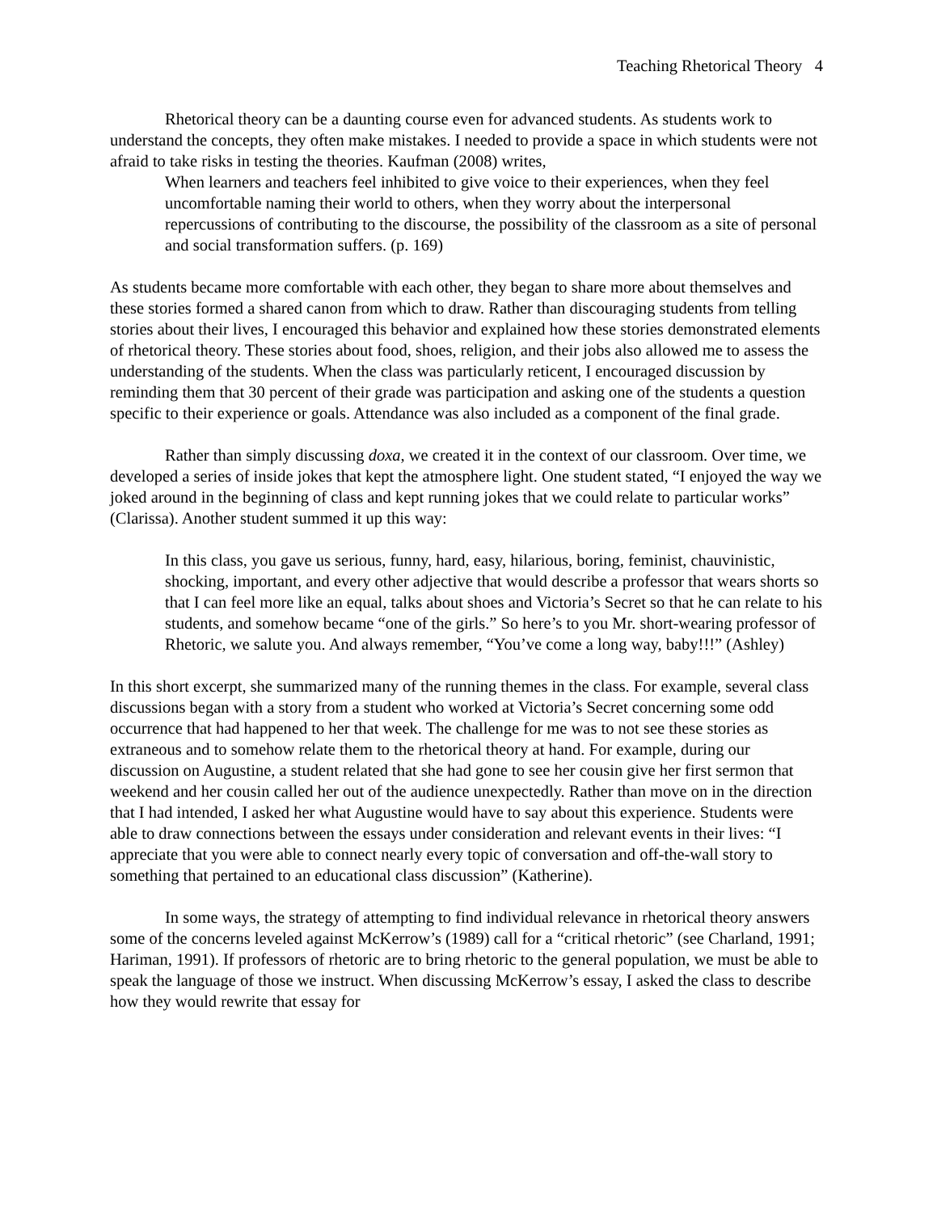Teaching Rhetorical Theory 4
Rhetorical theory can be a daunting course even for advanced students. As students work to understand the concepts, they often make mistakes. I needed to provide a space in which students were not afraid to take risks in testing the theories. Kaufman (2008) writes,
When learners and teachers feel inhibited to give voice to their experiences, when they feel uncomfortable naming their world to others, when they worry about the interpersonal repercussions of contributing to the discourse, the possibility of the classroom as a site of personal and social transformation suffers. (p. 169)
As students became more comfortable with each other, they began to share more about themselves and these stories formed a shared canon from which to draw. Rather than discouraging students from telling stories about their lives, I encouraged this behavior and explained how these stories demonstrated elements of rhetorical theory. These stories about food, shoes, religion, and their jobs also allowed me to assess the understanding of the students. When the class was particularly reticent, I encouraged discussion by reminding them that 30 percent of their grade was participation and asking one of the students a question specific to their experience or goals. Attendance was also included as a component of the final grade.
Rather than simply discussing doxa, we created it in the context of our classroom. Over time, we developed a series of inside jokes that kept the atmosphere light. One student stated, “I enjoyed the way we joked around in the beginning of class and kept running jokes that we could relate to particular works” (Clarissa). Another student summed it up this way:
In this class, you gave us serious, funny, hard, easy, hilarious, boring, feminist, chauvinistic, shocking, important, and every other adjective that would describe a professor that wears shorts so that I can feel more like an equal, talks about shoes and Victoria’s Secret so that he can relate to his students, and somehow became “one of the girls.” So here’s to you Mr. short-wearing professor of Rhetoric, we salute you. And always remember, “You’ve come a long way, baby!!!” (Ashley)
In this short excerpt, she summarized many of the running themes in the class. For example, several class discussions began with a story from a student who worked at Victoria’s Secret concerning some odd occurrence that had happened to her that week. The challenge for me was to not see these stories as extraneous and to somehow relate them to the rhetorical theory at hand. For example, during our discussion on Augustine, a student related that she had gone to see her cousin give her first sermon that weekend and her cousin called her out of the audience unexpectedly. Rather than move on in the direction that I had intended, I asked her what Augustine would have to say about this experience. Students were able to draw connections between the essays under consideration and relevant events in their lives: “I appreciate that you were able to connect nearly every topic of conversation and off-the-wall story to something that pertained to an educational class discussion” (Katherine).
In some ways, the strategy of attempting to find individual relevance in rhetorical theory answers some of the concerns leveled against McKerrow’s (1989) call for a “critical rhetoric” (see Charland, 1991; Hariman, 1991). If professors of rhetoric are to bring rhetoric to the general population, we must be able to speak the language of those we instruct. When discussing McKerrow’s essay, I asked the class to describe how they would rewrite that essay for